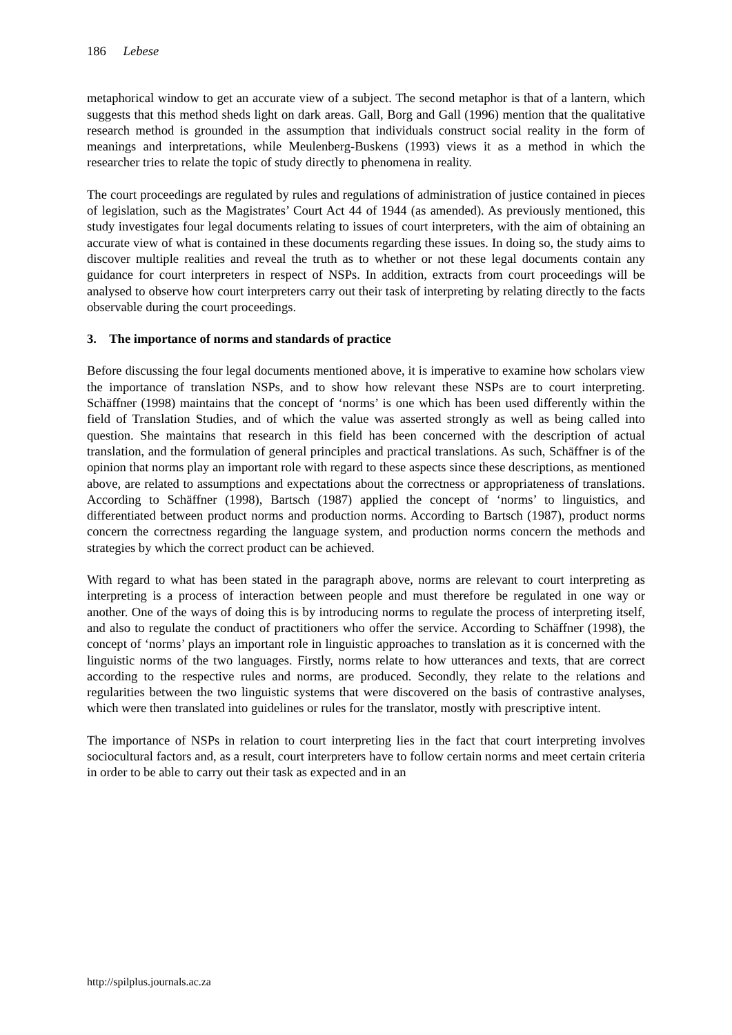186 Lebese
metaphorical window to get an accurate view of a subject. The second metaphor is that of a lantern, which suggests that this method sheds light on dark areas. Gall, Borg and Gall (1996) mention that the qualitative research method is grounded in the assumption that individuals construct social reality in the form of meanings and interpretations, while Meulenberg-Buskens (1993) views it as a method in which the researcher tries to relate the topic of study directly to phenomena in reality.
The court proceedings are regulated by rules and regulations of administration of justice contained in pieces of legislation, such as the Magistrates’ Court Act 44 of 1944 (as amended). As previously mentioned, this study investigates four legal documents relating to issues of court interpreters, with the aim of obtaining an accurate view of what is contained in these documents regarding these issues. In doing so, the study aims to discover multiple realities and reveal the truth as to whether or not these legal documents contain any guidance for court interpreters in respect of NSPs. In addition, extracts from court proceedings will be analysed to observe how court interpreters carry out their task of interpreting by relating directly to the facts observable during the court proceedings.
3. The importance of norms and standards of practice
Before discussing the four legal documents mentioned above, it is imperative to examine how scholars view the importance of translation NSPs, and to show how relevant these NSPs are to court interpreting. Schäffner (1998) maintains that the concept of ‘norms’ is one which has been used differently within the field of Translation Studies, and of which the value was asserted strongly as well as being called into question. She maintains that research in this field has been concerned with the description of actual translation, and the formulation of general principles and practical translations. As such, Schäffner is of the opinion that norms play an important role with regard to these aspects since these descriptions, as mentioned above, are related to assumptions and expectations about the correctness or appropriateness of translations. According to Schäffner (1998), Bartsch (1987) applied the concept of ‘norms’ to linguistics, and differentiated between product norms and production norms. According to Bartsch (1987), product norms concern the correctness regarding the language system, and production norms concern the methods and strategies by which the correct product can be achieved.
With regard to what has been stated in the paragraph above, norms are relevant to court interpreting as interpreting is a process of interaction between people and must therefore be regulated in one way or another. One of the ways of doing this is by introducing norms to regulate the process of interpreting itself, and also to regulate the conduct of practitioners who offer the service. According to Schäffner (1998), the concept of ‘norms’ plays an important role in linguistic approaches to translation as it is concerned with the linguistic norms of the two languages. Firstly, norms relate to how utterances and texts, that are correct according to the respective rules and norms, are produced. Secondly, they relate to the relations and regularities between the two linguistic systems that were discovered on the basis of contrastive analyses, which were then translated into guidelines or rules for the translator, mostly with prescriptive intent.
The importance of NSPs in relation to court interpreting lies in the fact that court interpreting involves sociocultural factors and, as a result, court interpreters have to follow certain norms and meet certain criteria in order to be able to carry out their task as expected and in an
http://spilplus.journals.ac.za